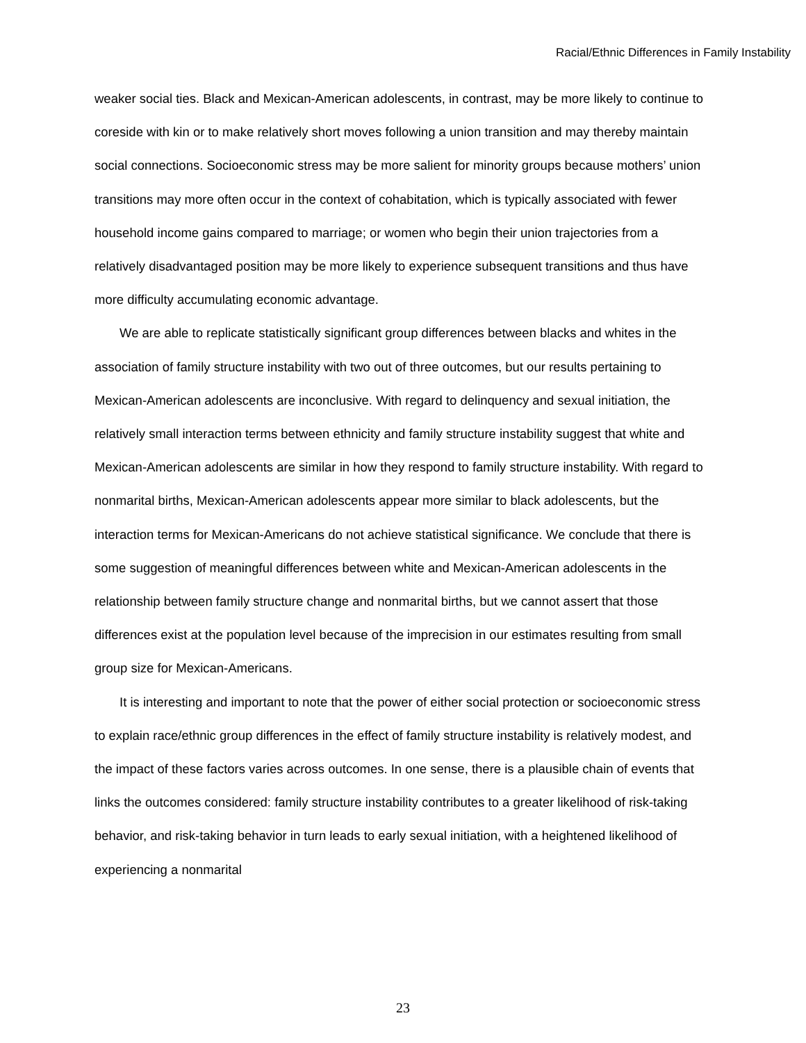Racial/Ethnic Differences in Family Instability
weaker social ties. Black and Mexican-American adolescents, in contrast, may be more likely to continue to coreside with kin or to make relatively short moves following a union transition and may thereby maintain social connections. Socioeconomic stress may be more salient for minority groups because mothers’ union transitions may more often occur in the context of cohabitation, which is typically associated with fewer household income gains compared to marriage; or women who begin their union trajectories from a relatively disadvantaged position may be more likely to experience subsequent transitions and thus have more difficulty accumulating economic advantage.
We are able to replicate statistically significant group differences between blacks and whites in the association of family structure instability with two out of three outcomes, but our results pertaining to Mexican-American adolescents are inconclusive. With regard to delinquency and sexual initiation, the relatively small interaction terms between ethnicity and family structure instability suggest that white and Mexican-American adolescents are similar in how they respond to family structure instability. With regard to nonmarital births, Mexican-American adolescents appear more similar to black adolescents, but the interaction terms for Mexican-Americans do not achieve statistical significance. We conclude that there is some suggestion of meaningful differences between white and Mexican-American adolescents in the relationship between family structure change and nonmarital births, but we cannot assert that those differences exist at the population level because of the imprecision in our estimates resulting from small group size for Mexican-Americans.
It is interesting and important to note that the power of either social protection or socioeconomic stress to explain race/ethnic group differences in the effect of family structure instability is relatively modest, and the impact of these factors varies across outcomes. In one sense, there is a plausible chain of events that links the outcomes considered: family structure instability contributes to a greater likelihood of risk-taking behavior, and risk-taking behavior in turn leads to early sexual initiation, with a heightened likelihood of experiencing a nonmarital
23